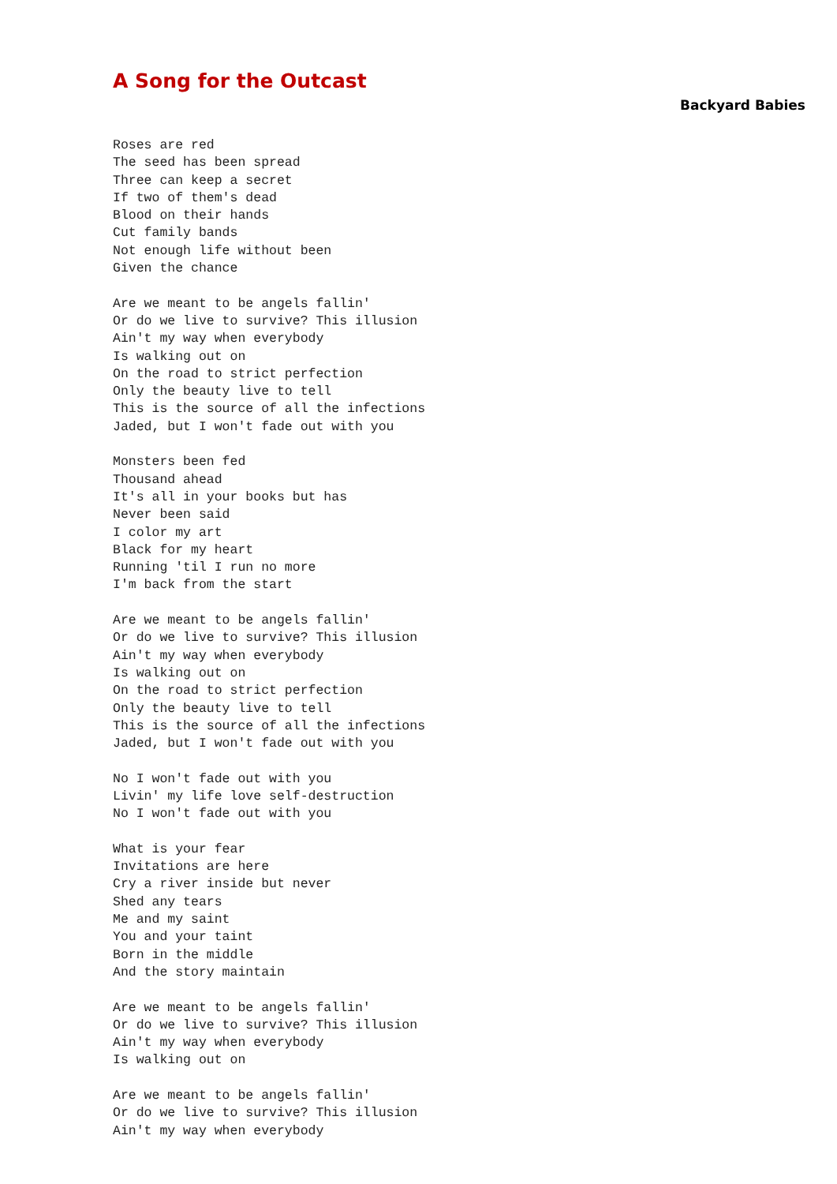A Song for the Outcast
Backyard Babies
Roses are red
The seed has been spread
Three can keep a secret
If two of them's dead
Blood on their hands
Cut family bands
Not enough life without been
Given the chance

Are we meant to be angels fallin'
Or do we live to survive? This illusion
Ain't my way when everybody
Is walking out on
On the road to strict perfection
Only the beauty live to tell
This is the source of all the infections
Jaded, but I won't fade out with you

Monsters been fed
Thousand ahead
It's all in your books but has
Never been said
I color my art
Black for my heart
Running 'til I run no more
I'm back from the start

Are we meant to be angels fallin'
Or do we live to survive? This illusion
Ain't my way when everybody
Is walking out on
On the road to strict perfection
Only the beauty live to tell
This is the source of all the infections
Jaded, but I won't fade out with you

No I won't fade out with you
Livin' my life love self-destruction
No I won't fade out with you

What is your fear
Invitations are here
Cry a river inside but never
Shed any tears
Me and my saint
You and your taint
Born in the middle
And the story maintain

Are we meant to be angels fallin'
Or do we live to survive? This illusion
Ain't my way when everybody
Is walking out on

Are we meant to be angels fallin'
Or do we live to survive? This illusion
Ain't my way when everybody